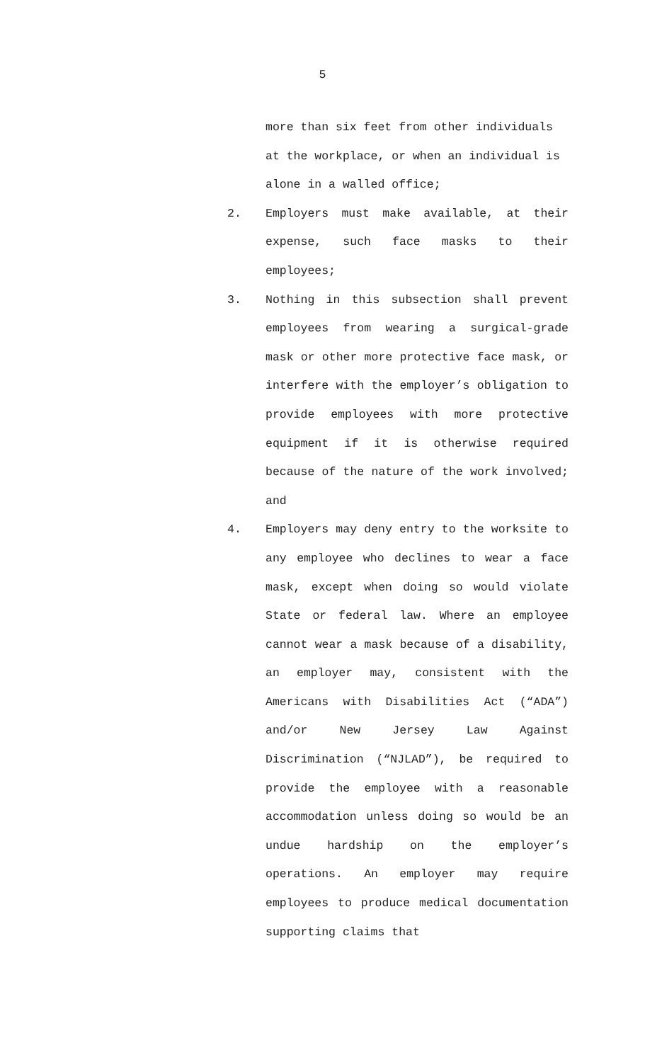5
more than six feet from other individuals at the workplace, or when an individual is alone in a walled office;
2. Employers must make available, at their expense, such face masks to their employees;
3. Nothing in this subsection shall prevent employees from wearing a surgical-grade mask or other more protective face mask, or interfere with the employer’s obligation to provide employees with more protective equipment if it is otherwise required because of the nature of the work involved; and
4. Employers may deny entry to the worksite to any employee who declines to wear a face mask, except when doing so would violate State or federal law. Where an employee cannot wear a mask because of a disability, an employer may, consistent with the Americans with Disabilities Act (“ADA”) and/or New Jersey Law Against Discrimination (“NJLAD”), be required to provide the employee with a reasonable accommodation unless doing so would be an undue hardship on the employer’s operations. An employer may require employees to produce medical documentation supporting claims that